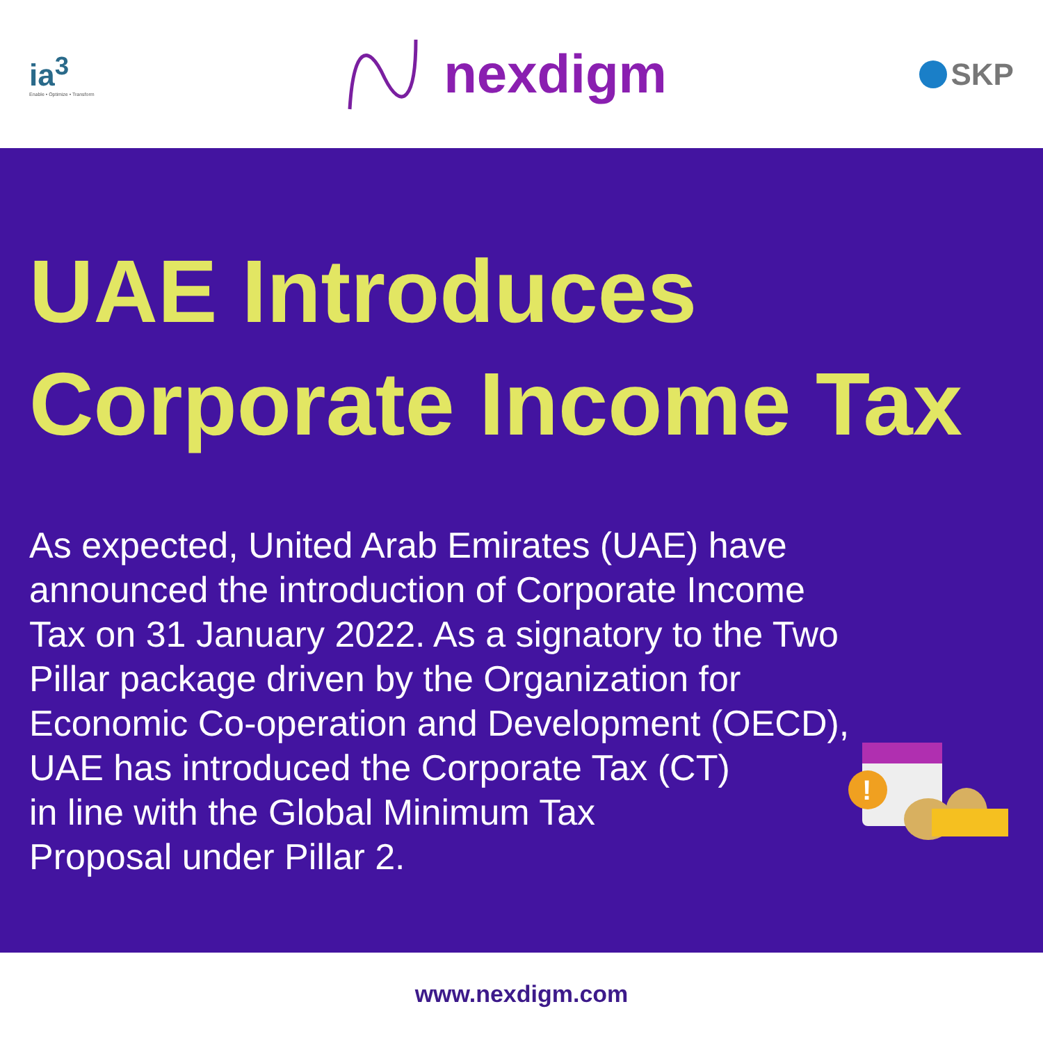ia<sup>3</sup>
Enable • Optimize • Transform
nexdigm
SKP
UAE Introduces
Corporate Income Tax
As expected, United Arab Emirates (UAE) have announced the introduction of Corporate Income Tax on 31 January 2022. As a signatory to the Two Pillar package driven by the Organization for Economic Co-operation and Development (OECD), UAE has introduced the Corporate Tax (CT)
in line with the Global Minimum Tax
Proposal under Pillar 2.
!
www.nexdigm.com